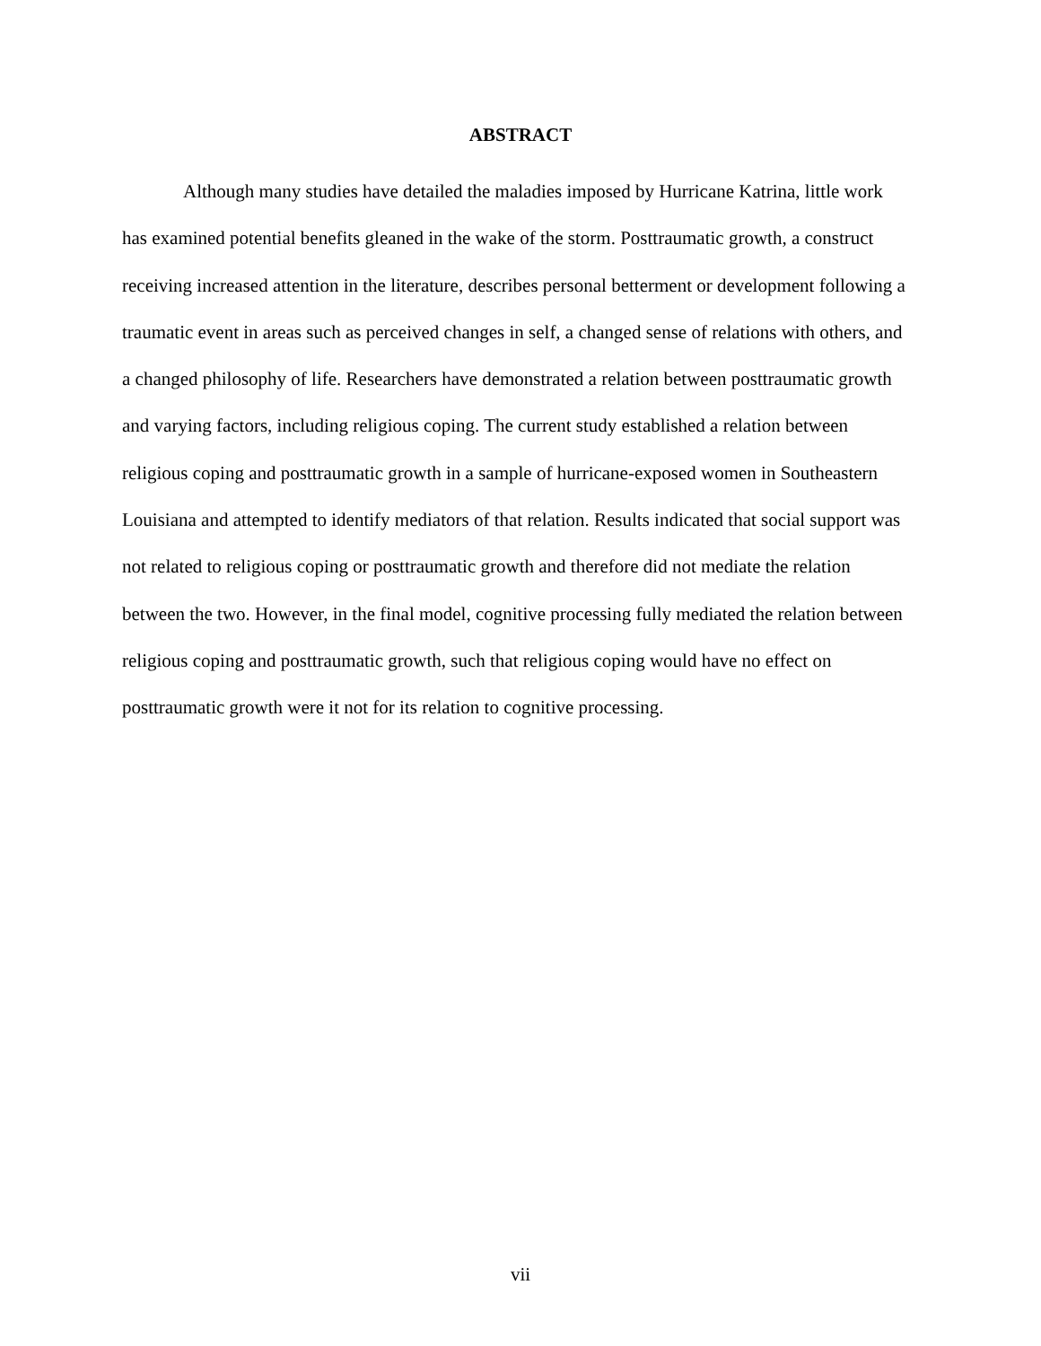ABSTRACT
Although many studies have detailed the maladies imposed by Hurricane Katrina, little work has examined potential benefits gleaned in the wake of the storm. Posttraumatic growth, a construct receiving increased attention in the literature, describes personal betterment or development following a traumatic event in areas such as perceived changes in self, a changed sense of relations with others, and a changed philosophy of life. Researchers have demonstrated a relation between posttraumatic growth and varying factors, including religious coping. The current study established a relation between religious coping and posttraumatic growth in a sample of hurricane-exposed women in Southeastern Louisiana and attempted to identify mediators of that relation. Results indicated that social support was not related to religious coping or posttraumatic growth and therefore did not mediate the relation between the two. However, in the final model, cognitive processing fully mediated the relation between religious coping and posttraumatic growth, such that religious coping would have no effect on posttraumatic growth were it not for its relation to cognitive processing.
vii